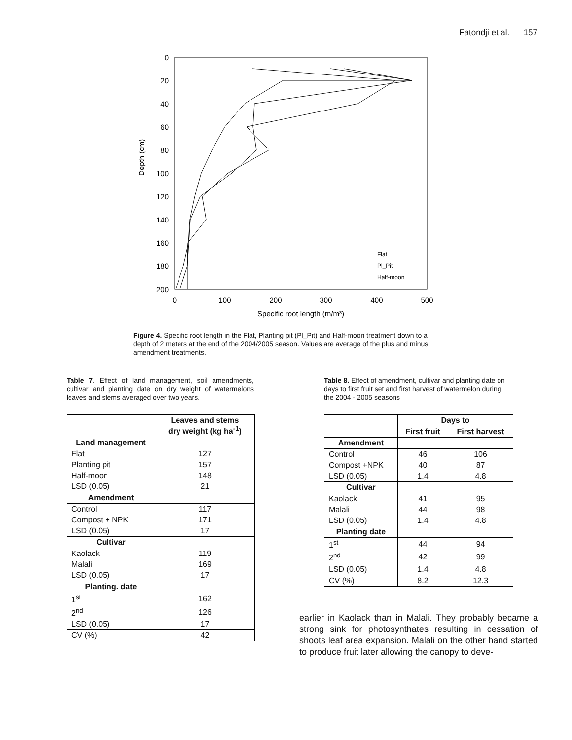Fatondji et al. 157
Depth (cm)
0
20
40
60
80
100
120
140
160
180
200
0
100
200
300
400
500
Specific root length (m/m³)
Flat
Pl_Pit
Half-moon
Figure 4. Specific root length in the Flat, Planting pit (Pl_Pit) and Half-moon treatment down to a depth of 2 meters at the end of the 2004/2005 season. Values are average of the plus and minus amendment treatments.
Table 7. Effect of land management, soil amendments, cultivar and planting date on dry weight of watermelons leaves and stems averaged over two years.
| | Leaves and stems dry weight (kg ha<sup>-1</sup>) |
| Land management | |
| Flat | 127 |
| Planting pit | 157 |
| Half-moon | 148 |
| LSD (0.05) | 21 |
| Amendment | |
| Control | 117 |
| Compost + NPK | 171 |
| LSD (0.05) | 17 |
| Cultivar | |
| Kaolack | 119 |
| Malali | 169 |
| LSD (0.05) | 17 |
| Planting. date | |
| 1<sup>st</sup> | 162 |
| 2<sup>nd</sup> | 126 |
| LSD (0.05) | 17 |
| CV (%) | 42 |
Table 8. Effect of amendment, cultivar and planting date on days to first fruit set and first harvest of watermelon during the 2004 - 2005 seasons
| | Days to | |
| | First fruit | First harvest |
| Amendment | | |
| Control | 46 | 106 |
| Compost +NPK | 40 | 87 |
| LSD (0.05) | 1.4 | 4.8 |
| Cultivar | | |
| Kaolack | 41 | 95 |
| Malali | 44 | 98 |
| LSD (0.05) | 1.4 | 4.8 |
| Planting date | | |
| 1<sup>st</sup> | 44 | 94 |
| 2<sup>nd</sup> | 42 | 99 |
| LSD (0.05) | 1.4 | 4.8 |
| CV (%) | 8.2 | 12.3 |
earlier in Kaolack than in Malali. They probably became a strong sink for photosynthates resulting in cessation of shoots leaf area expansion. Malali on the other hand started to produce fruit later allowing the canopy to deve-